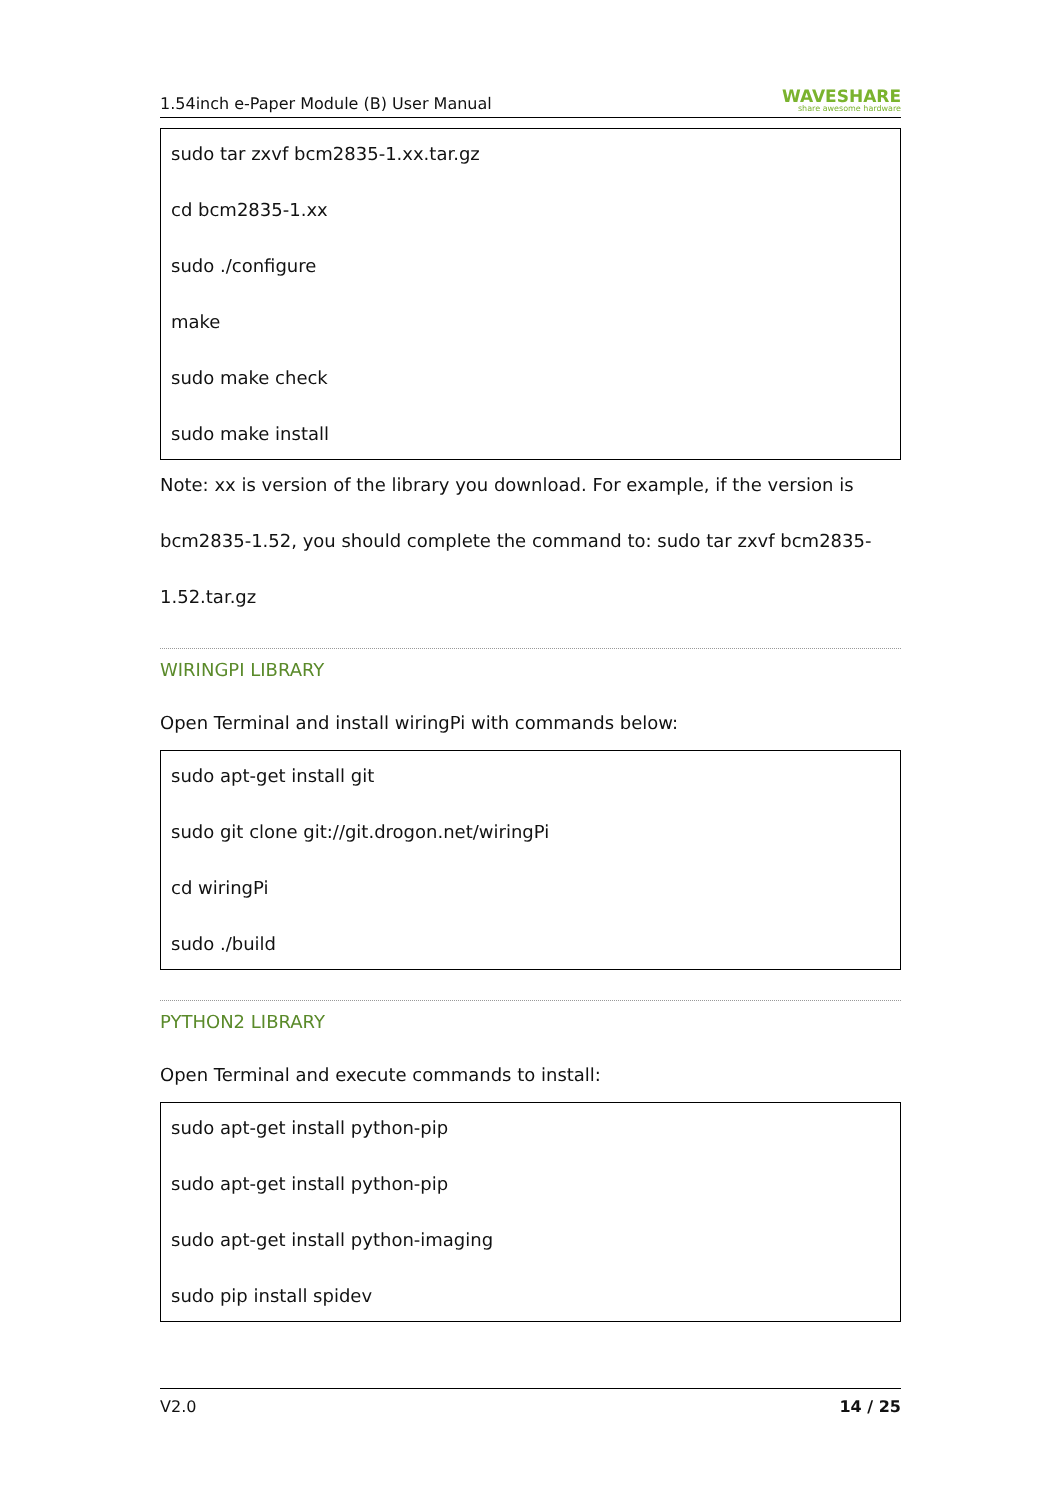1.54inch e-Paper Module (B) User Manual WAVESHARE
share awesome hardware
sudo tar zxvf bcm2835-1.xx.tar.gz
cd bcm2835-1.xx
sudo ./configure
make
sudo make check
sudo make install
Note: xx is version of the library you download. For example, if the version is
bcm2835-1.52, you should complete the command to: sudo tar zxvf bcm2835-
1.52.tar.gz
WIRINGPI LIBRARY
Open Terminal and install wiringPi with commands below:
sudo apt-get install git
sudo git clone git://git.drogon.net/wiringPi
cd wiringPi
sudo ./build
PYTHON2 LIBRARY
Open Terminal and execute commands to install:
sudo apt-get install python-pip
sudo apt-get install python-pip
sudo apt-get install python-imaging
sudo pip install spidev
V2.0 14 / 25